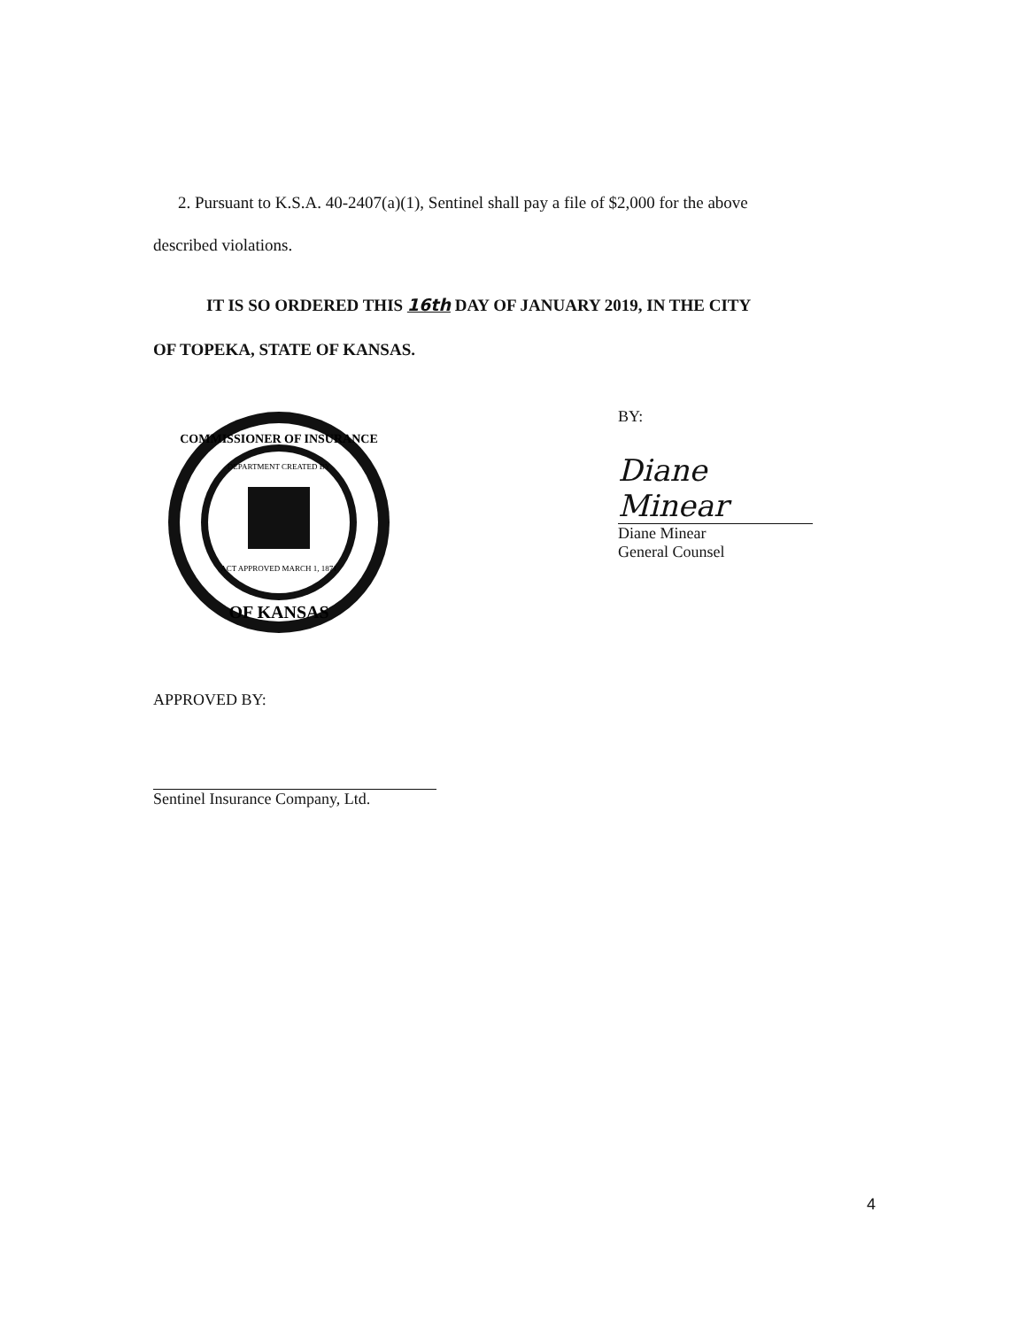2. Pursuant to K.S.A. 40-2407(a)(1), Sentinel shall pay a file of $2,000 for the above
described violations.
IT IS SO ORDERED THIS 16th DAY OF JANUARY 2019, IN THE CITY
OF TOPEKA, STATE OF KANSAS.
COMMISSIONER OF INSURANCE
DEPARTMENT CREATED BY
ACT APPROVED MARCH 1, 1871
OF KANSAS
BY:
Diane Minear
Diane Minear
General Counsel
APPROVED BY:
Sentinel Insurance Company, Ltd.
4